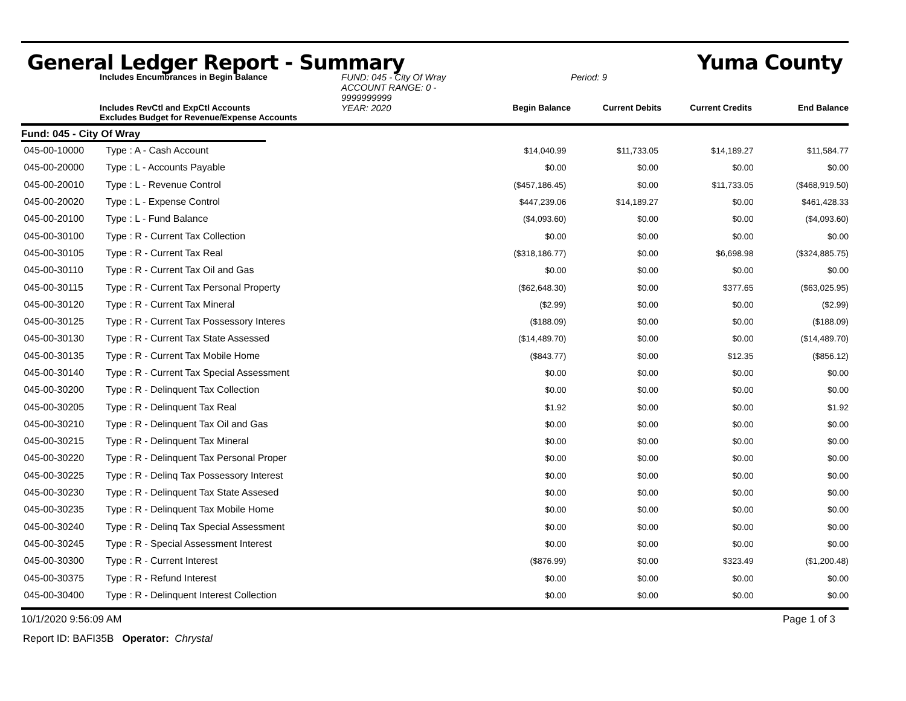General Ledger Report - Summary Yuma County
Includes Encumbrances in Begin Balance
FUND: 045 - City Of Wray
ACCOUNT RANGE: 0 - 9999999999
Period: 9
Includes RevCtl and ExpCtl Accounts
Excludes Budget for Revenue/Expense Accounts
YEAR: 2020
Begin Balance
Current Debits
Current Credits
End Balance
Fund: 045 - City Of Wray
| 045-00-10000 | Type : A - Cash Account | $14,040.99 | $11,733.05 | $14,189.27 | $11,584.77 |
| 045-00-20000 | Type : L - Accounts Payable | $0.00 | $0.00 | $0.00 | $0.00 |
| 045-00-20010 | Type : L - Revenue Control | ($457,186.45) | $0.00 | $11,733.05 | ($468,919.50) |
| 045-00-20020 | Type : L - Expense Control | $447,239.06 | $14,189.27 | $0.00 | $461,428.33 |
| 045-00-20100 | Type : L - Fund Balance | ($4,093.60) | $0.00 | $0.00 | ($4,093.60) |
| 045-00-30100 | Type : R - Current Tax Collection | $0.00 | $0.00 | $0.00 | $0.00 |
| 045-00-30105 | Type : R - Current Tax Real | ($318,186.77) | $0.00 | $6,698.98 | ($324,885.75) |
| 045-00-30110 | Type : R - Current Tax Oil and Gas | $0.00 | $0.00 | $0.00 | $0.00 |
| 045-00-30115 | Type : R - Current Tax Personal Property | ($62,648.30) | $0.00 | $377.65 | ($63,025.95) |
| 045-00-30120 | Type : R - Current Tax Mineral | ($2.99) | $0.00 | $0.00 | ($2.99) |
| 045-00-30125 | Type : R - Current Tax Possessory Interes | ($188.09) | $0.00 | $0.00 | ($188.09) |
| 045-00-30130 | Type : R - Current Tax State Assessed | ($14,489.70) | $0.00 | $0.00 | ($14,489.70) |
| 045-00-30135 | Type : R - Current Tax Mobile Home | ($843.77) | $0.00 | $12.35 | ($856.12) |
| 045-00-30140 | Type : R - Current Tax Special Assessment | $0.00 | $0.00 | $0.00 | $0.00 |
| 045-00-30200 | Type : R - Delinquent Tax Collection | $0.00 | $0.00 | $0.00 | $0.00 |
| 045-00-30205 | Type : R - Delinquent Tax Real | $1.92 | $0.00 | $0.00 | $1.92 |
| 045-00-30210 | Type : R - Delinquent Tax Oil and Gas | $0.00 | $0.00 | $0.00 | $0.00 |
| 045-00-30215 | Type : R - Delinquent Tax Mineral | $0.00 | $0.00 | $0.00 | $0.00 |
| 045-00-30220 | Type : R - Delinquent Tax Personal Proper | $0.00 | $0.00 | $0.00 | $0.00 |
| 045-00-30225 | Type : R - Delinq Tax Possessory Interest | $0.00 | $0.00 | $0.00 | $0.00 |
| 045-00-30230 | Type : R - Delinquent Tax State Assesed | $0.00 | $0.00 | $0.00 | $0.00 |
| 045-00-30235 | Type : R - Delinquent Tax Mobile Home | $0.00 | $0.00 | $0.00 | $0.00 |
| 045-00-30240 | Type : R - Delinq Tax Special Assessment | $0.00 | $0.00 | $0.00 | $0.00 |
| 045-00-30245 | Type : R - Special Assessment Interest | $0.00 | $0.00 | $0.00 | $0.00 |
| 045-00-30300 | Type : R - Current Interest | ($876.99) | $0.00 | $323.49 | ($1,200.48) |
| 045-00-30375 | Type : R - Refund Interest | $0.00 | $0.00 | $0.00 | $0.00 |
| 045-00-30400 | Type : R - Delinquent Interest Collection | $0.00 | $0.00 | $0.00 | $0.00 |
10/1/2020 9:56:09 AM Page 1 of 3
Report ID: BAFI35B Operator: Chrystal